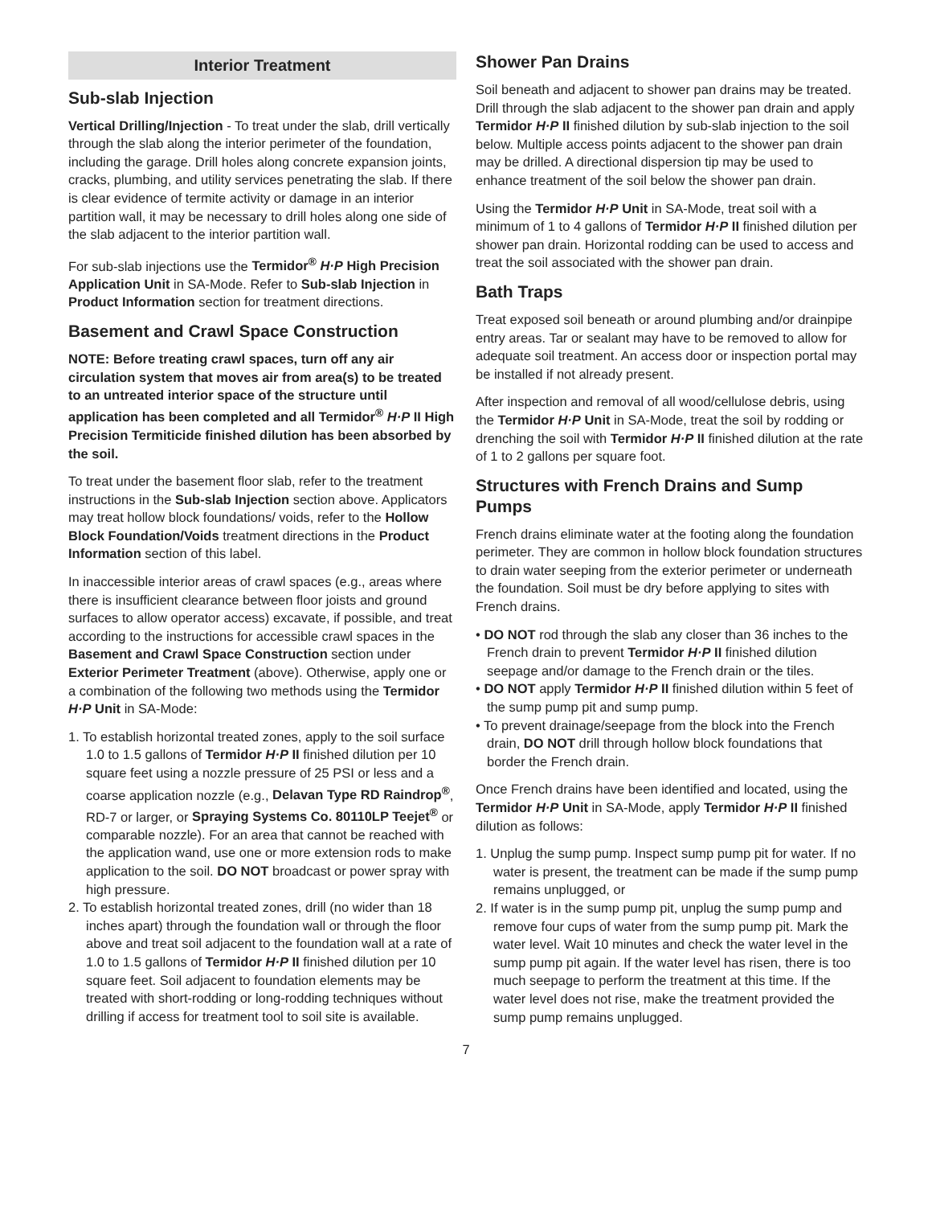Interior Treatment
Sub-slab Injection
Vertical Drilling/Injection - To treat under the slab, drill vertically through the slab along the interior perimeter of the foundation, including the garage. Drill holes along concrete expansion joints, cracks, plumbing, and utility services penetrating the slab. If there is clear evidence of termite activity or damage in an interior partition wall, it may be necessary to drill holes along one side of the slab adjacent to the interior partition wall.
For sub-slab injections use the Termidor<sup>®</sup> H·P High Precision Application Unit in SA-Mode. Refer to Sub-slab Injection in Product Information section for treatment directions.
Basement and Crawl Space Construction
NOTE: Before treating crawl spaces, turn off any air circulation system that moves air from area(s) to be treated to an untreated interior space of the structure until application has been completed and all Termidor<sup>®</sup> H·P II High Precision Termiticide finished dilution has been absorbed by the soil.
To treat under the basement floor slab, refer to the treatment instructions in the Sub-slab Injection section above. Applicators may treat hollow block foundations/ voids, refer to the Hollow Block Foundation/Voids treatment directions in the Product Information section of this label.
In inaccessible interior areas of crawl spaces (e.g., areas where there is insufficient clearance between floor joists and ground surfaces to allow operator access) excavate, if possible, and treat according to the instructions for accessible crawl spaces in the Basement and Crawl Space Construction section under Exterior Perimeter Treatment (above). Otherwise, apply one or a combination of the following two methods using the Termidor H·P Unit in SA-Mode:
1. To establish horizontal treated zones, apply to the soil surface 1.0 to 1.5 gallons of Termidor H·P II finished dilution per 10 square feet using a nozzle pressure of 25 PSI or less and a coarse application nozzle (e.g., Delavan Type RD Raindrop<sup>®</sup>, RD-7 or larger, or Spraying Systems Co. 80110LP Teejet<sup>®</sup> or comparable nozzle). For an area that cannot be reached with the application wand, use one or more extension rods to make application to the soil. DO NOT broadcast or power spray with high pressure.
2. To establish horizontal treated zones, drill (no wider than 18 inches apart) through the foundation wall or through the floor above and treat soil adjacent to the foundation wall at a rate of 1.0 to 1.5 gallons of Termidor H·P II finished dilution per 10 square feet. Soil adjacent to foundation elements may be treated with short-rodding or long-rodding techniques without drilling if access for treatment tool to soil site is available.
Shower Pan Drains
Soil beneath and adjacent to shower pan drains may be treated. Drill through the slab adjacent to the shower pan drain and apply Termidor H·P II finished dilution by sub-slab injection to the soil below. Multiple access points adjacent to the shower pan drain may be drilled. A directional dispersion tip may be used to enhance treatment of the soil below the shower pan drain.
Using the Termidor H·P Unit in SA-Mode, treat soil with a minimum of 1 to 4 gallons of Termidor H·P II finished dilution per shower pan drain. Horizontal rodding can be used to access and treat the soil associated with the shower pan drain.
Bath Traps
Treat exposed soil beneath or around plumbing and/or drainpipe entry areas. Tar or sealant may have to be removed to allow for adequate soil treatment. An access door or inspection portal may be installed if not already present.
After inspection and removal of all wood/cellulose debris, using the Termidor H·P Unit in SA-Mode, treat the soil by rodding or drenching the soil with Termidor H·P II finished dilution at the rate of 1 to 2 gallons per square foot.
Structures with French Drains and Sump Pumps
French drains eliminate water at the footing along the foundation perimeter. They are common in hollow block foundation structures to drain water seeping from the exterior perimeter or underneath the foundation. Soil must be dry before applying to sites with French drains.
• DO NOT rod through the slab any closer than 36 inches to the French drain to prevent Termidor H·P II finished dilution seepage and/or damage to the French drain or the tiles.
• DO NOT apply Termidor H·P II finished dilution within 5 feet of the sump pump pit and sump pump.
• To prevent drainage/seepage from the block into the French drain, DO NOT drill through hollow block foundations that border the French drain.
Once French drains have been identified and located, using the Termidor H·P Unit in SA-Mode, apply Termidor H·P II finished dilution as follows:
1. Unplug the sump pump. Inspect sump pump pit for water. If no water is present, the treatment can be made if the sump pump remains unplugged, or
2. If water is in the sump pump pit, unplug the sump pump and remove four cups of water from the sump pump pit. Mark the water level. Wait 10 minutes and check the water level in the sump pump pit again. If the water level has risen, there is too much seepage to perform the treatment at this time. If the water level does not rise, make the treatment provided the sump pump remains unplugged.
7